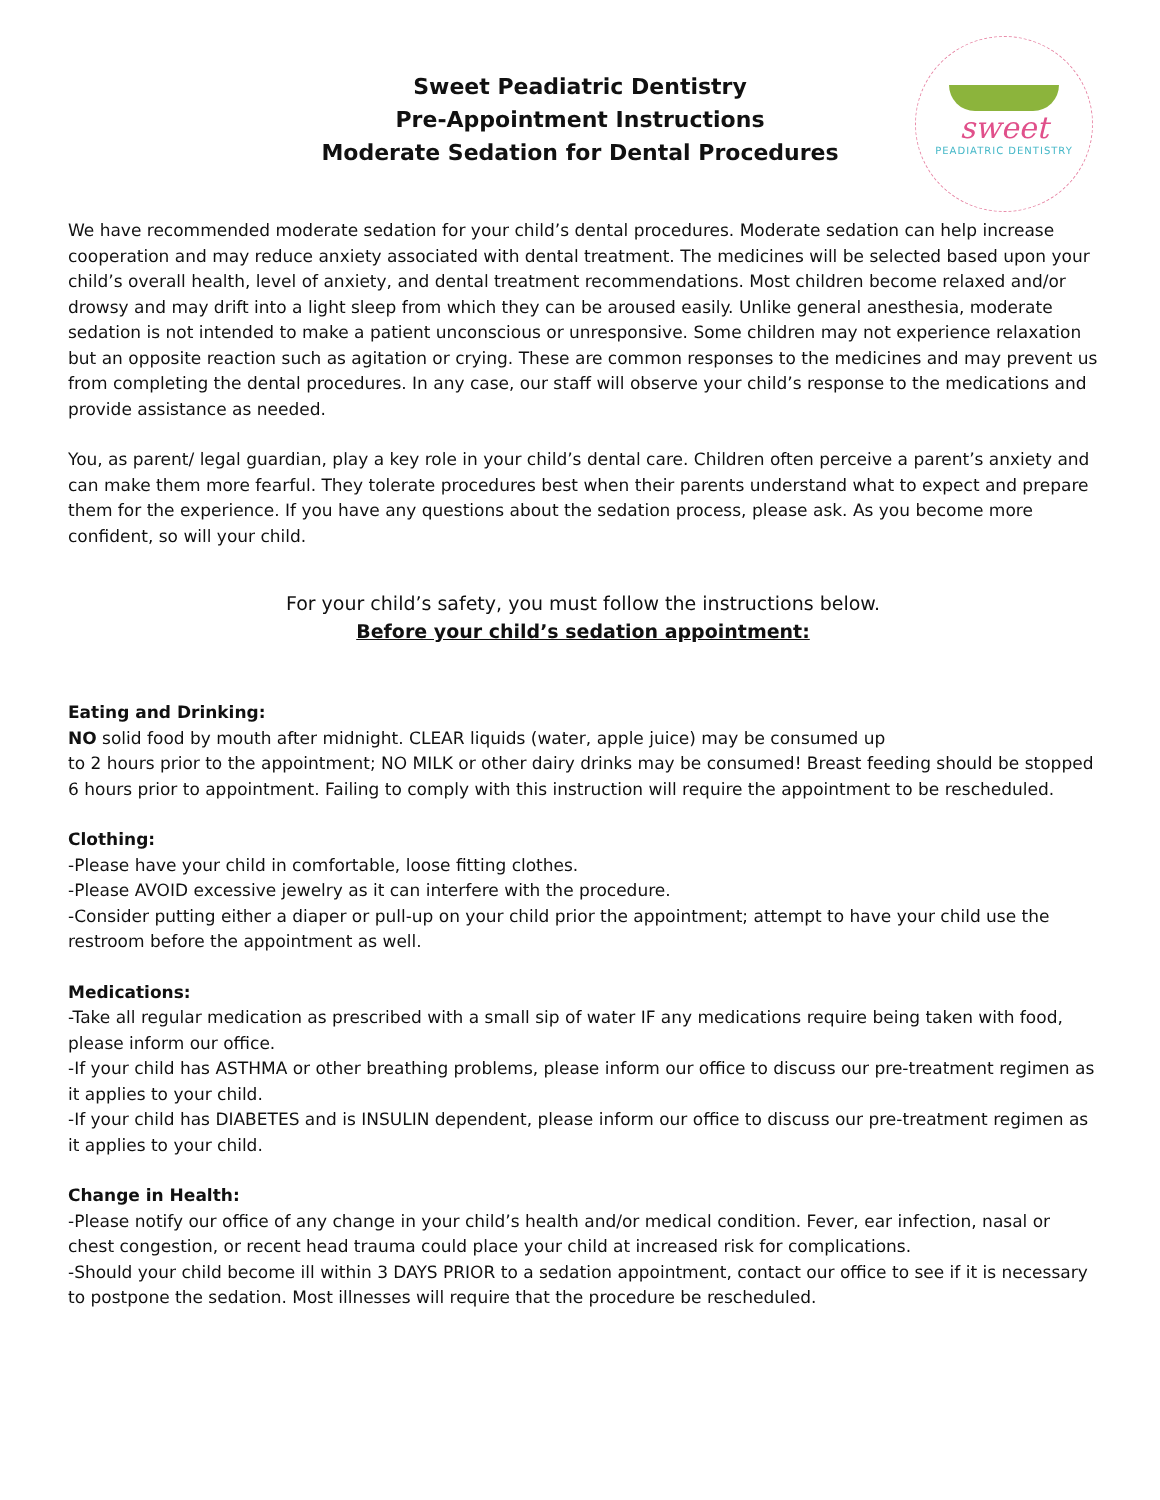Sweet Peadiatric Dentistry
Pre-Appointment Instructions
Moderate Sedation for Dental Procedures
sweet
PEADIATRIC DENTISTRY
We have recommended moderate sedation for your child’s dental procedures. Moderate sedation can help increase cooperation and may reduce anxiety associated with dental treatment. The medicines will be selected based upon your child’s overall health, level of anxiety, and dental treatment recommendations. Most children become relaxed and/or drowsy and may drift into a light sleep from which they can be aroused easily. Unlike general anesthesia, moderate sedation is not intended to make a patient unconscious or unresponsive. Some children may not experience relaxation but an opposite reaction such as agitation or crying. These are common responses to the medicines and may prevent us from completing the dental procedures. In any case, our staff will observe your child’s response to the medications and provide assistance as needed.
You, as parent/ legal guardian, play a key role in your child’s dental care. Children often perceive a parent’s anxiety and can make them more fearful. They tolerate procedures best when their parents understand what to expect and prepare them for the experience. If you have any questions about the sedation process, please ask. As you become more confident, so will your child.
For your child’s safety, you must follow the instructions below.
Before your child’s sedation appointment:
Eating and Drinking:
NO solid food by mouth after midnight. CLEAR liquids (water, apple juice) may be consumed up
to 2 hours prior to the appointment; NO MILK or other dairy drinks may be consumed! Breast feeding should be stopped 6 hours prior to appointment. Failing to comply with this instruction will require the appointment to be rescheduled.
Clothing:
-Please have your child in comfortable, loose fitting clothes.
-Please AVOID excessive jewelry as it can interfere with the procedure.
-Consider putting either a diaper or pull-up on your child prior the appointment; attempt to have your child use the restroom before the appointment as well.
Medications:
-Take all regular medication as prescribed with a small sip of water IF any medications require being taken with food, please inform our office.
-If your child has ASTHMA or other breathing problems, please inform our office to discuss our pre-treatment regimen as it applies to your child.
-If your child has DIABETES and is INSULIN dependent, please inform our office to discuss our pre-treatment regimen as it applies to your child.
Change in Health:
-Please notify our office of any change in your child’s health and/or medical condition. Fever, ear infection, nasal or chest congestion, or recent head trauma could place your child at increased risk for complications.
-Should your child become ill within 3 DAYS PRIOR to a sedation appointment, contact our office to see if it is necessary to postpone the sedation. Most illnesses will require that the procedure be rescheduled.